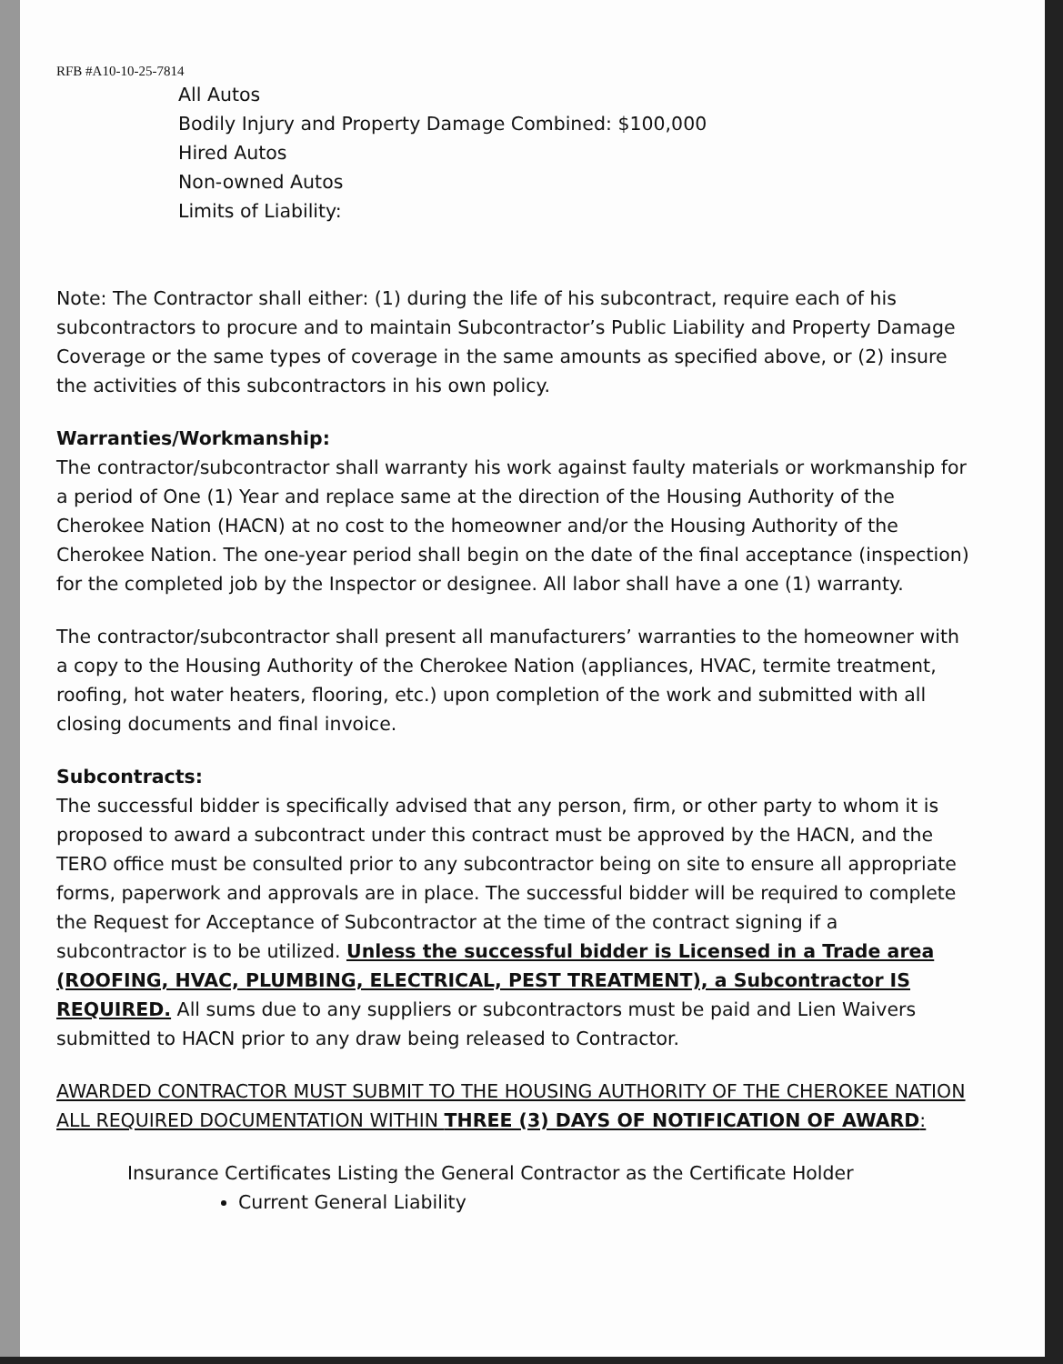RFB #A10-10-25-7814
All Autos
Bodily Injury and Property Damage Combined: $100,000
Hired Autos
Non-owned Autos
Limits of Liability:
Note: The Contractor shall either: (1) during the life of his subcontract, require each of his subcontractors to procure and to maintain Subcontractor’s Public Liability and Property Damage Coverage or the same types of coverage in the same amounts as specified above, or (2) insure the activities of this subcontractors in his own policy.
Warranties/Workmanship:
The contractor/subcontractor shall warranty his work against faulty materials or workmanship for a period of One (1) Year and replace same at the direction of the Housing Authority of the Cherokee Nation (HACN) at no cost to the homeowner and/or the Housing Authority of the Cherokee Nation. The one-year period shall begin on the date of the final acceptance (inspection) for the completed job by the Inspector or designee. All labor shall have a one (1) warranty.
The contractor/subcontractor shall present all manufacturers’ warranties to the homeowner with a copy to the Housing Authority of the Cherokee Nation (appliances, HVAC, termite treatment, roofing, hot water heaters, flooring, etc.) upon completion of the work and submitted with all closing documents and final invoice.
Subcontracts:
The successful bidder is specifically advised that any person, firm, or other party to whom it is proposed to award a subcontract under this contract must be approved by the HACN, and the TERO office must be consulted prior to any subcontractor being on site to ensure all appropriate forms, paperwork and approvals are in place. The successful bidder will be required to complete the Request for Acceptance of Subcontractor at the time of the contract signing if a subcontractor is to be utilized. Unless the successful bidder is Licensed in a Trade area (ROOFING, HVAC, PLUMBING, ELECTRICAL, PEST TREATMENT), a Subcontractor IS REQUIRED. All sums due to any suppliers or subcontractors must be paid and Lien Waivers submitted to HACN prior to any draw being released to Contractor.
AWARDED CONTRACTOR MUST SUBMIT TO THE HOUSING AUTHORITY OF THE CHEROKEE NATION ALL REQUIRED DOCUMENTATION WITHIN THREE (3) DAYS OF NOTIFICATION OF AWARD:
Insurance Certificates Listing the General Contractor as the Certificate Holder
Current General Liability